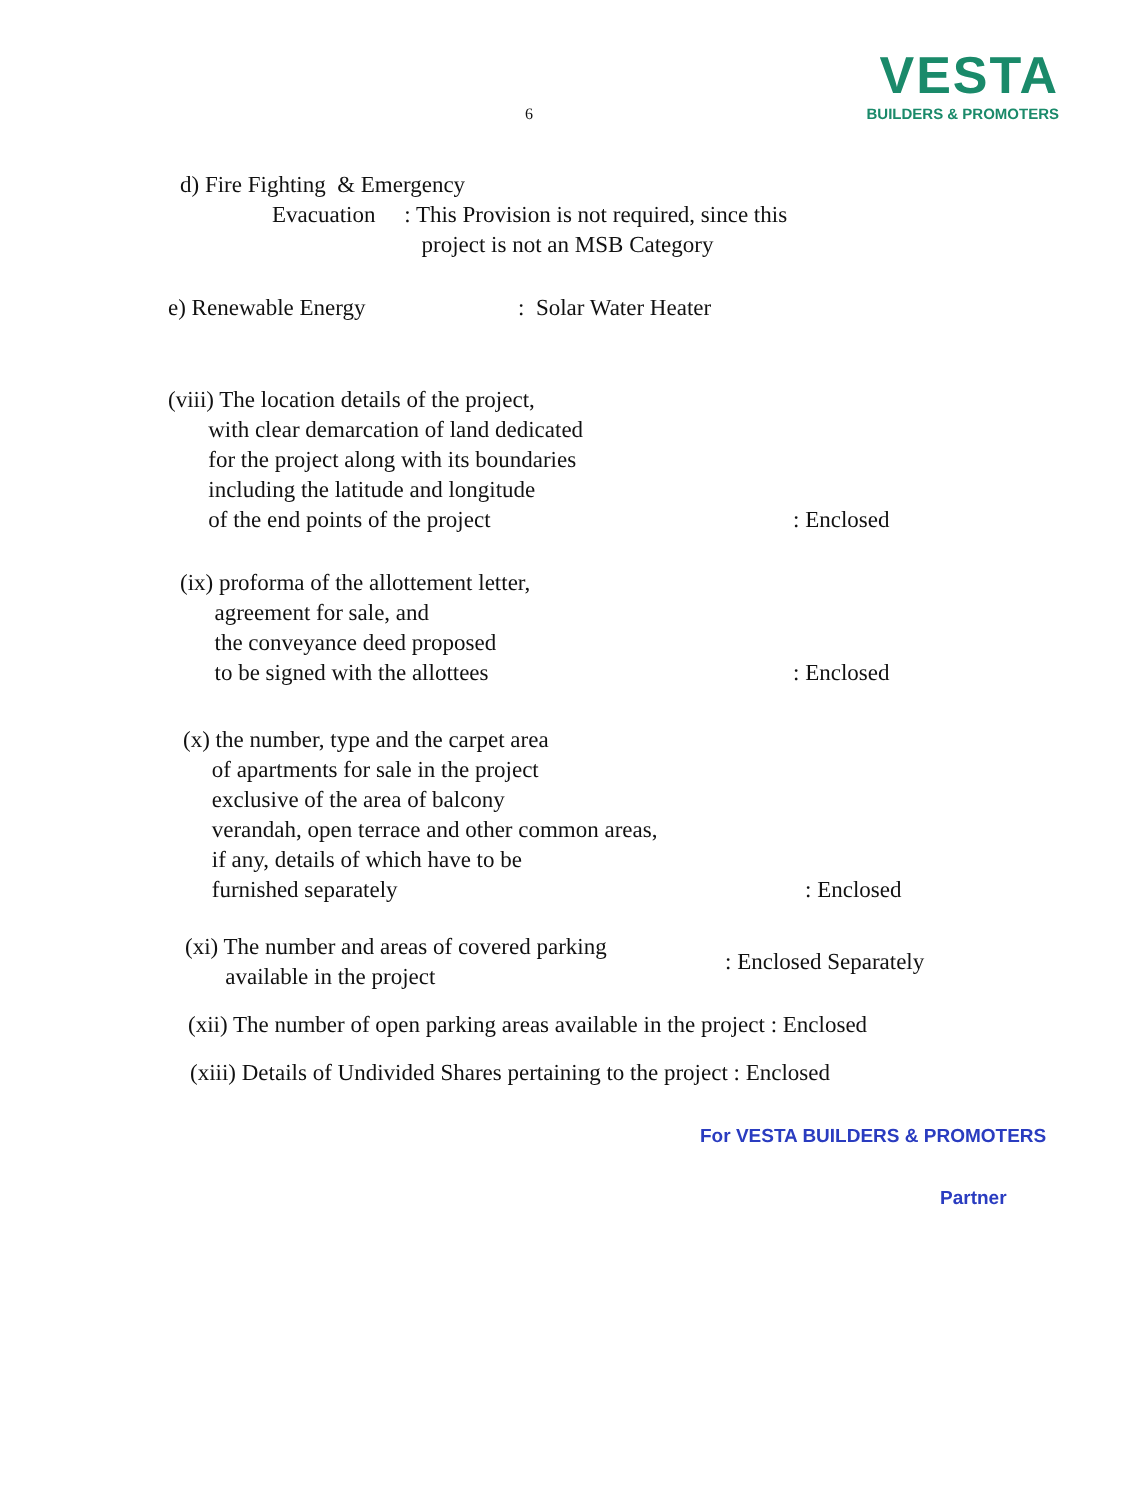VESTA
BUILDERS & PROMOTERS
6
d) Fire Fighting & Emergency Evacuation : This Provision is not required, since this project is not an MSB Category
e) Renewable Energy
: Solar Water Heater
(viii) The location details of the project, with clear demarcation of land dedicated for the project along with its boundaries including the latitude and longitude of the end points of the project
: Enclosed
(ix) proforma of the allottement letter, agreement for sale, and the conveyance deed proposed to be signed with the allottees
: Enclosed
(x) the number, type and the carpet area of apartments for sale in the project exclusive of the area of balcony verandah, open terrace and other common areas, if any, details of which have to be furnished separately
: Enclosed
(xi) The number and areas of covered parking available in the project
: Enclosed Separately
(xii) The number of open parking areas available in the project : Enclosed
(xiii) Details of Undivided Shares pertaining to the project : Enclosed
For VESTA BUILDERS & PROMOTERS
Partner